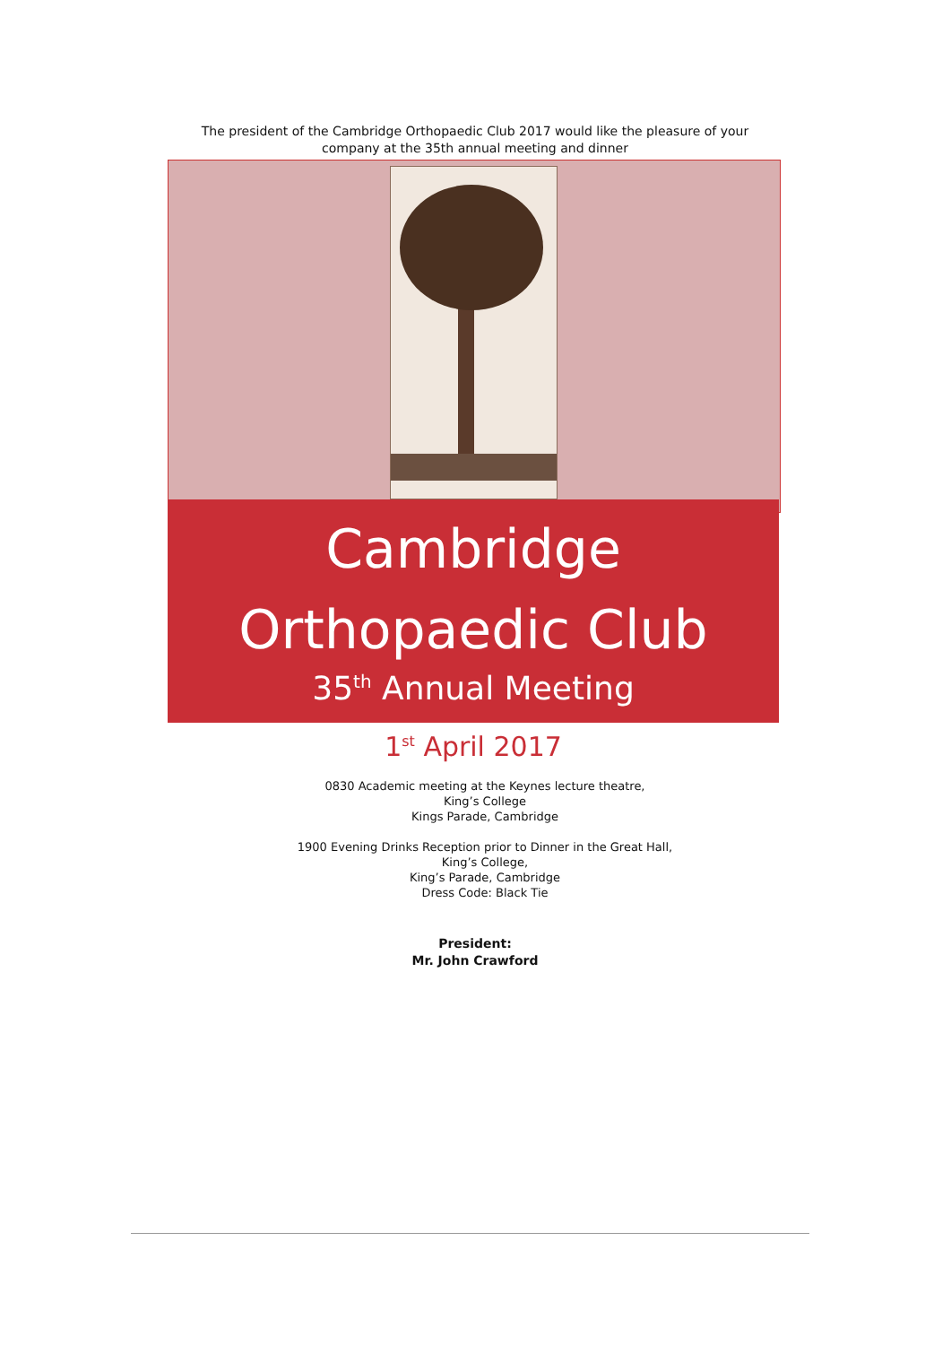The president of the Cambridge Orthopaedic Club 2017 would like the pleasure of your company at the 35th annual meeting and dinner
Cambridge
Orthopaedic Club
35<sup>th</sup> Annual Meeting
1<sup>st</sup> April 2017
0830 Academic meeting at the Keynes lecture theatre,
King’s College
Kings Parade, Cambridge
1900 Evening Drinks Reception prior to Dinner in the Great Hall,
King’s College,
King’s Parade, Cambridge
Dress Code: Black Tie
President:
Mr. John Crawford